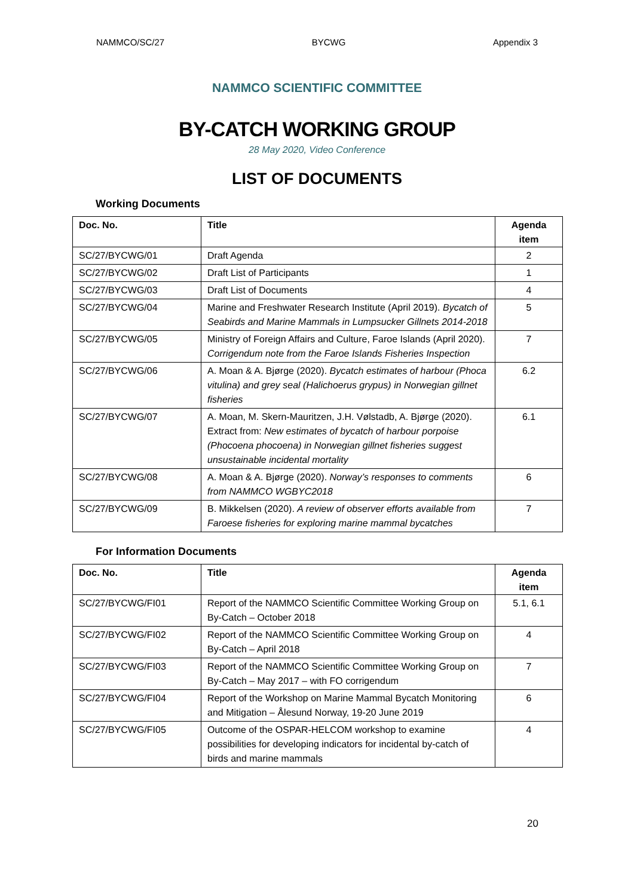NAMMCO/SC/27 BYCWG Appendix 3
NAMMCO SCIENTIFIC COMMITTEE
BY-CATCH WORKING GROUP
28 May 2020, Video Conference
LIST OF DOCUMENTS
Working Documents
| Doc. No. | Title | Agenda item |
| --- | --- | --- |
| SC/27/BYCWG/01 | Draft Agenda | 2 |
| SC/27/BYCWG/02 | Draft List of Participants | 1 |
| SC/27/BYCWG/03 | Draft List of Documents | 4 |
| SC/27/BYCWG/04 | Marine and Freshwater Research Institute (April 2019). Bycatch of Seabirds and Marine Mammals in Lumpsucker Gillnets 2014-2018 | 5 |
| SC/27/BYCWG/05 | Ministry of Foreign Affairs and Culture, Faroe Islands (April 2020). Corrigendum note from the Faroe Islands Fisheries Inspection | 7 |
| SC/27/BYCWG/06 | A. Moan & A. Bjørge (2020). Bycatch estimates of harbour (Phoca vitulina) and grey seal (Halichoerus grypus) in Norwegian gillnet fisheries | 6.2 |
| SC/27/BYCWG/07 | A. Moan, M. Skern-Mauritzen, J.H. Vølstadb, A. Bjørge (2020). Extract from: New estimates of bycatch of harbour porpoise (Phocoena phocoena) in Norwegian gillnet fisheries suggest unsustainable incidental mortality | 6.1 |
| SC/27/BYCWG/08 | A. Moan & A. Bjørge (2020). Norway’s responses to comments from NAMMCO WGBYC2018 | 6 |
| SC/27/BYCWG/09 | B. Mikkelsen (2020). A review of observer efforts available from Faroese fisheries for exploring marine mammal bycatches | 7 |
For Information Documents
| Doc. No. | Title | Agenda item |
| --- | --- | --- |
| SC/27/BYCWG/FI01 | Report of the NAMMCO Scientific Committee Working Group on By-Catch – October 2018 | 5.1, 6.1 |
| SC/27/BYCWG/FI02 | Report of the NAMMCO Scientific Committee Working Group on By-Catch – April 2018 | 4 |
| SC/27/BYCWG/FI03 | Report of the NAMMCO Scientific Committee Working Group on By-Catch – May 2017 – with FO corrigendum | 7 |
| SC/27/BYCWG/FI04 | Report of the Workshop on Marine Mammal Bycatch Monitoring and Mitigation – Ålesund Norway, 19-20 June 2019 | 6 |
| SC/27/BYCWG/FI05 | Outcome of the OSPAR-HELCOM workshop to examine possibilities for developing indicators for incidental by-catch of birds and marine mammals | 4 |
20